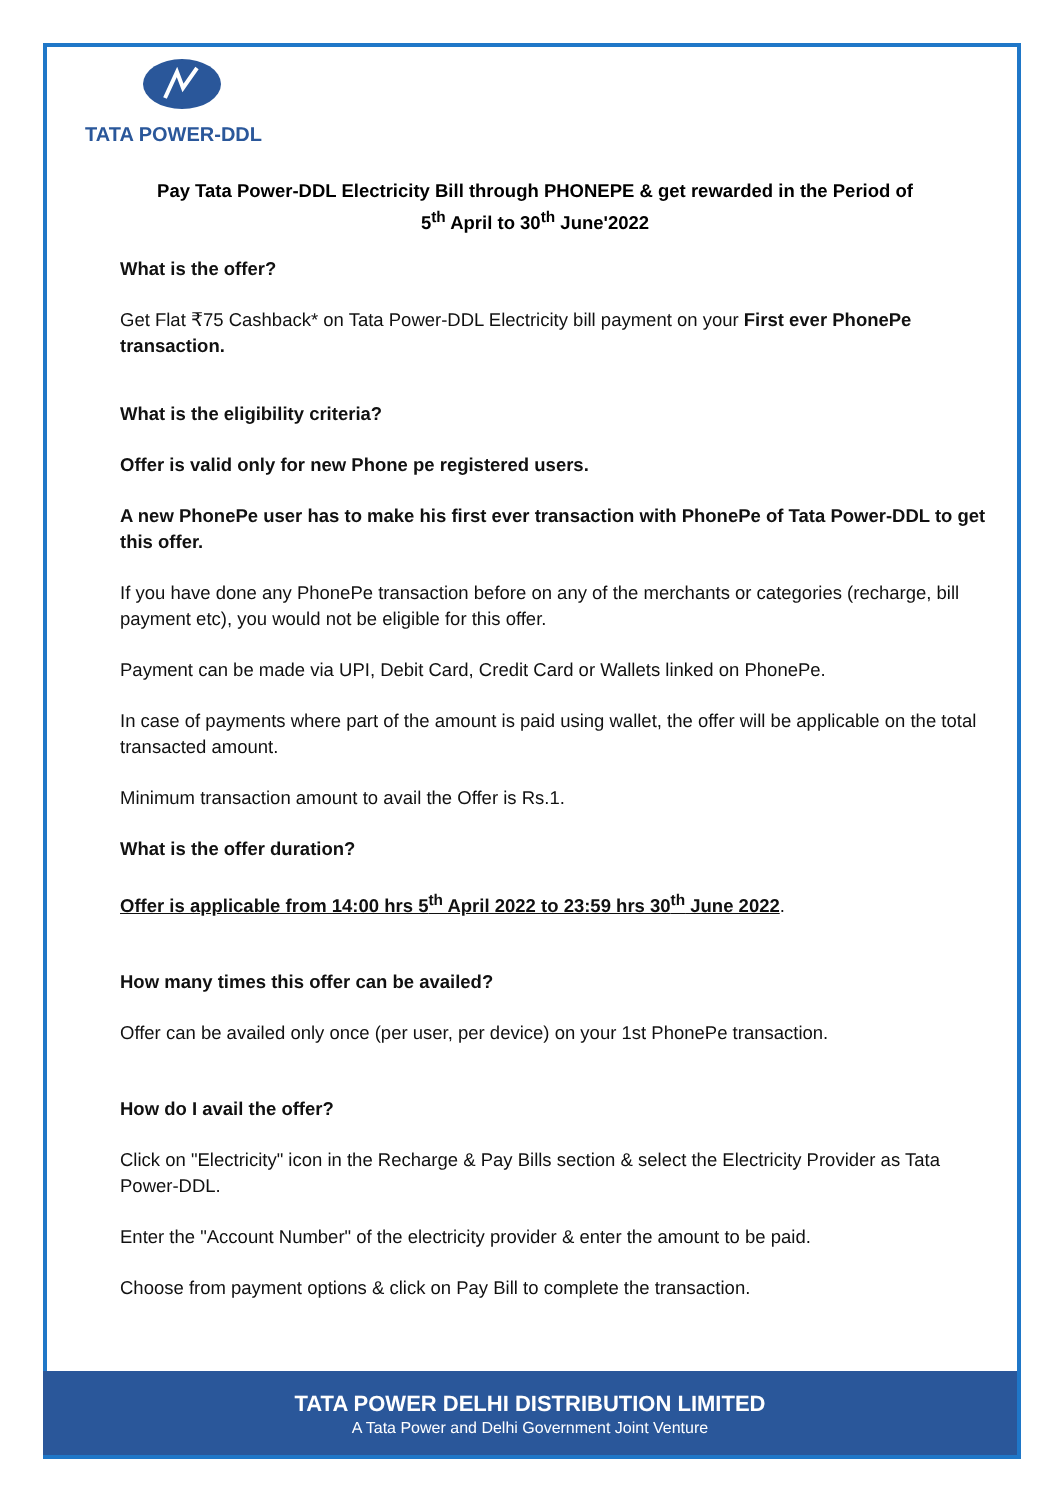TATA POWER-DDL
Pay Tata Power-DDL Electricity Bill through PHONEPE & get rewarded in the Period of
5<sup>th</sup> April to 30<sup>th</sup> June'2022
What is the offer?
Get Flat ₹75 Cashback* on Tata Power-DDL Electricity bill payment on your First ever PhonePe transaction.
What is the eligibility criteria?
Offer is valid only for new Phone pe registered users.
A new PhonePe user has to make his first ever transaction with PhonePe of Tata Power-DDL to get this offer.
If you have done any PhonePe transaction before on any of the merchants or categories (recharge, bill payment etc), you would not be eligible for this offer.
Payment can be made via UPI, Debit Card, Credit Card or Wallets linked on PhonePe.
In case of payments where part of the amount is paid using wallet, the offer will be applicable on the total transacted amount.
Minimum transaction amount to avail the Offer is Rs.1.
What is the offer duration?
Offer is applicable from 14:00 hrs 5<sup>th</sup> April 2022 to 23:59 hrs 30<sup>th</sup> June 2022.
How many times this offer can be availed?
Offer can be availed only once (per user, per device) on your 1st PhonePe transaction.
How do I avail the offer?
Click on "Electricity" icon in the Recharge & Pay Bills section & select the Electricity Provider as Tata Power-DDL.
Enter the "Account Number" of the electricity provider & enter the amount to be paid.
Choose from payment options & click on Pay Bill to complete the transaction.
TATA POWER DELHI DISTRIBUTION LIMITED
A Tata Power and Delhi Government Joint Venture